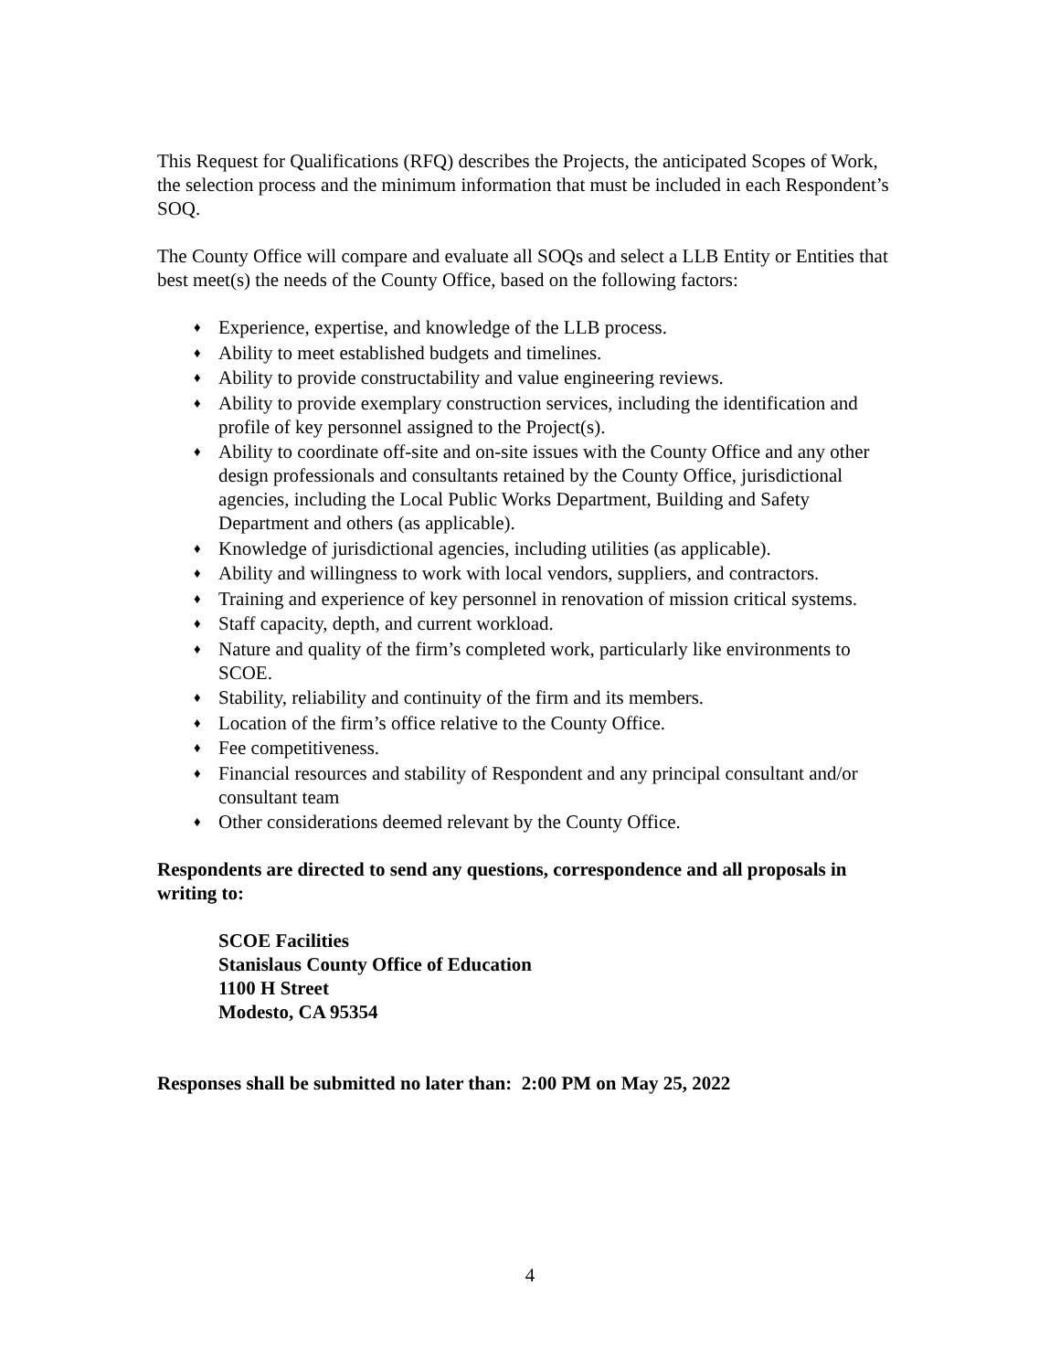This Request for Qualifications (RFQ) describes the Projects, the anticipated Scopes of Work, the selection process and the minimum information that must be included in each Respondent’s SOQ.
The County Office will compare and evaluate all SOQs and select a LLB Entity or Entities that best meet(s) the needs of the County Office, based on the following factors:
♦ Experience, expertise, and knowledge of the LLB process.
♦ Ability to meet established budgets and timelines.
♦ Ability to provide constructability and value engineering reviews.
♦ Ability to provide exemplary construction services, including the identification and profile of key personnel assigned to the Project(s).
♦ Ability to coordinate off-site and on-site issues with the County Office and any other design professionals and consultants retained by the County Office, jurisdictional agencies, including the Local Public Works Department, Building and Safety Department and others (as applicable).
♦ Knowledge of jurisdictional agencies, including utilities (as applicable).
♦ Ability and willingness to work with local vendors, suppliers, and contractors.
♦ Training and experience of key personnel in renovation of mission critical systems.
♦ Staff capacity, depth, and current workload.
♦ Nature and quality of the firm’s completed work, particularly like environments to SCOE.
♦ Stability, reliability and continuity of the firm and its members.
♦ Location of the firm’s office relative to the County Office.
♦ Fee competitiveness.
♦ Financial resources and stability of Respondent and any principal consultant and/or consultant team
♦ Other considerations deemed relevant by the County Office.
Respondents are directed to send any questions, correspondence and all proposals in writing to:
SCOE Facilities
Stanislaus County Office of Education
1100 H Street
Modesto, CA 95354
Responses shall be submitted no later than: 2:00 PM on May 25, 2022
4